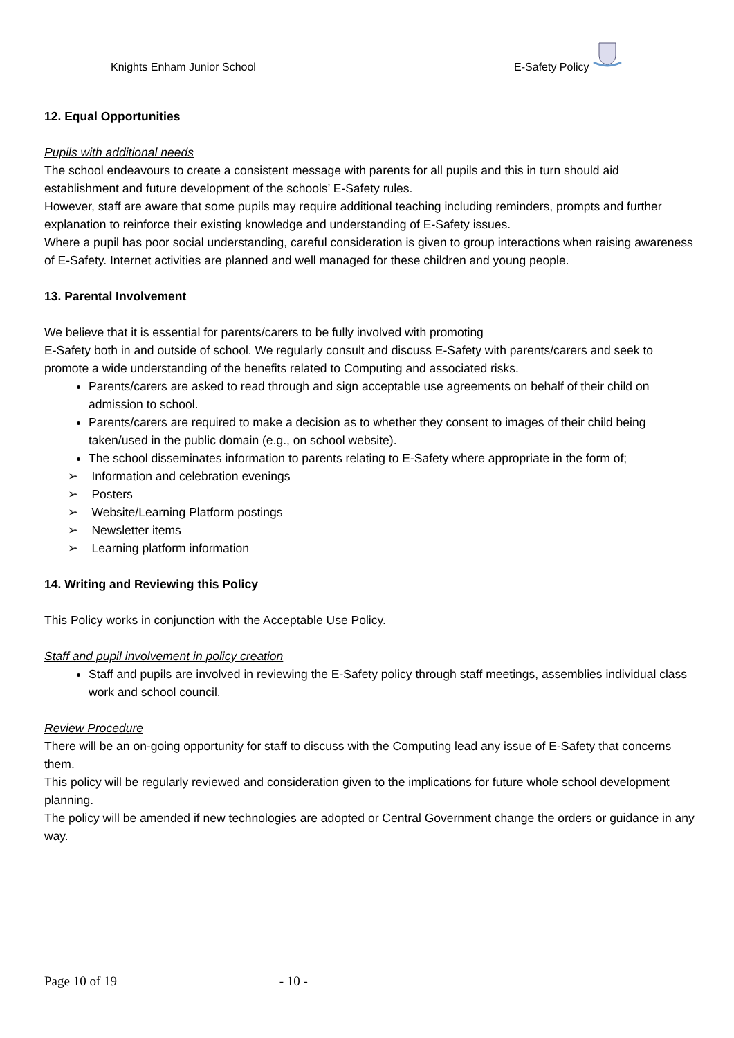Knights Enham Junior School E-Safety Policy
12. Equal Opportunities
Pupils with additional needs
The school endeavours to create a consistent message with parents for all pupils and this in turn should aid establishment and future development of the schools’ E-Safety rules.
However, staff are aware that some pupils may require additional teaching including reminders, prompts and further explanation to reinforce their existing knowledge and understanding of E-Safety issues.
Where a pupil has poor social understanding, careful consideration is given to group interactions when raising awareness of E-Safety. Internet activities are planned and well managed for these children and young people.
13. Parental Involvement
We believe that it is essential for parents/carers to be fully involved with promoting
E-Safety both in and outside of school. We regularly consult and discuss E-Safety with parents/carers and seek to promote a wide understanding of the benefits related to Computing and associated risks.
Parents/carers are asked to read through and sign acceptable use agreements on behalf of their child on admission to school.
Parents/carers are required to make a decision as to whether they consent to images of their child being taken/used in the public domain (e.g., on school website).
The school disseminates information to parents relating to E-Safety where appropriate in the form of;
➢ Information and celebration evenings
➢ Posters
➢ Website/Learning Platform postings
➢ Newsletter items
➢ Learning platform information
14. Writing and Reviewing this Policy
This Policy works in conjunction with the Acceptable Use Policy.
Staff and pupil involvement in policy creation
Staff and pupils are involved in reviewing the E-Safety policy through staff meetings, assemblies individual class work and school council.
Review Procedure
There will be an on-going opportunity for staff to discuss with the Computing lead any issue of E-Safety that concerns them.
This policy will be regularly reviewed and consideration given to the implications for future whole school development planning.
The policy will be amended if new technologies are adopted or Central Government change the orders or guidance in any way.
Page 10 of 19 - 10 -